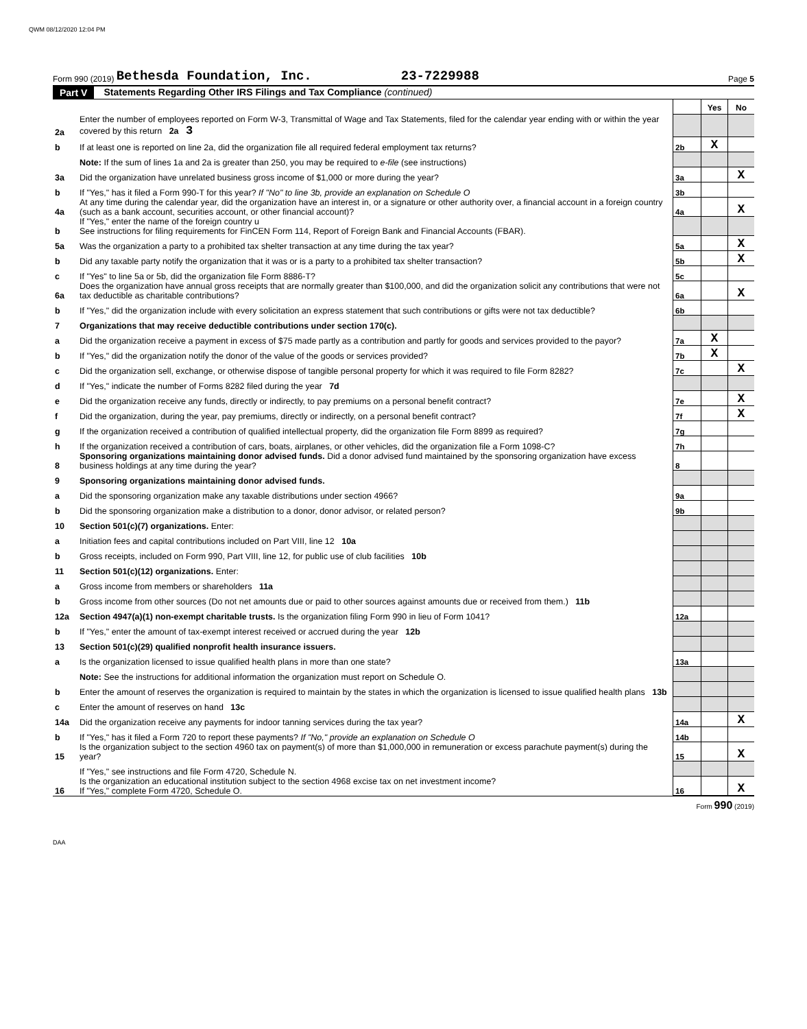QWM 08/12/2020 12:04 PM
Form 990 (2019) Bethesda Foundation, Inc. 23-7229988 Page 5
Part V Statements Regarding Other IRS Filings and Tax Compliance (continued)
| | | | Yes | No |
| 2a | Enter the number of employees reported on Form W-3, Transmittal of Wage and Tax Statements, filed for the calendar year ending with or within the year covered by this return 2a 3 | | | |
| b | If at least one is reported on line 2a, did the organization file all required federal employment tax returns? | 2b | X | |
| | Note: If the sum of lines 1a and 2a is greater than 250, you may be required to e-file (see instructions) | | | |
| 3a | Did the organization have unrelated business gross income of $1,000 or more during the year? | 3a | | X |
| b | If "Yes," has it filed a Form 990-T for this year? If "No" to line 3b, provide an explanation on Schedule O | 3b | | |
| 4a | At any time during the calendar year, did the organization have an interest in, or a signature or other authority over, a financial account in a foreign country (such as a bank account, securities account, or other financial account)? | 4a | | X |
| b | If "Yes," enter the name of the foreign country u See instructions for filing requirements for FinCEN Form 114, Report of Foreign Bank and Financial Accounts (FBAR). | | | |
| 5a | Was the organization a party to a prohibited tax shelter transaction at any time during the tax year? | 5a | | X |
| b | Did any taxable party notify the organization that it was or is a party to a prohibited tax shelter transaction? | 5b | | X |
| c | If "Yes" to line 5a or 5b, did the organization file Form 8886-T? | 5c | | |
| 6a | Does the organization have annual gross receipts that are normally greater than $100,000, and did the organization solicit any contributions that were not tax deductible as charitable contributions? | 6a | | X |
| b | If "Yes," did the organization include with every solicitation an express statement that such contributions or gifts were not tax deductible? | 6b | | |
| 7 | Organizations that may receive deductible contributions under section 170(c). | | | |
| a | Did the organization receive a payment in excess of $75 made partly as a contribution and partly for goods and services provided to the payor? | 7a | X | |
| b | If "Yes," did the organization notify the donor of the value of the goods or services provided? | 7b | X | |
| c | Did the organization sell, exchange, or otherwise dispose of tangible personal property for which it was required to file Form 8282? | 7c | | X |
| d | If "Yes," indicate the number of Forms 8282 filed during the year 7d | | | |
| e | Did the organization receive any funds, directly or indirectly, to pay premiums on a personal benefit contract? | 7e | | X |
| f | Did the organization, during the year, pay premiums, directly or indirectly, on a personal benefit contract? | 7f | | X |
| g | If the organization received a contribution of qualified intellectual property, did the organization file Form 8899 as required? | 7g | | |
| h | If the organization received a contribution of cars, boats, airplanes, or other vehicles, did the organization file a Form 1098-C? | 7h | | |
| 8 | Sponsoring organizations maintaining donor advised funds. Did a donor advised fund maintained by the sponsoring organization have excess business holdings at any time during the year? | 8 | | |
| 9 | Sponsoring organizations maintaining donor advised funds. | | | |
| a | Did the sponsoring organization make any taxable distributions under section 4966? | 9a | | |
| b | Did the sponsoring organization make a distribution to a donor, donor advisor, or related person? | 9b | | |
| 10 | Section 501(c)(7) organizations. Enter: | | | |
| a | Initiation fees and capital contributions included on Part VIII, line 12 10a | | | |
| b | Gross receipts, included on Form 990, Part VIII, line 12, for public use of club facilities 10b | | | |
| 11 | Section 501(c)(12) organizations. Enter: | | | |
| a | Gross income from members or shareholders 11a | | | |
| b | Gross income from other sources (Do not net amounts due or paid to other sources against amounts due or received from them.) 11b | | | |
| 12a | Section 4947(a)(1) non-exempt charitable trusts. Is the organization filing Form 990 in lieu of Form 1041? | 12a | | |
| b | If "Yes," enter the amount of tax-exempt interest received or accrued during the year 12b | | | |
| 13 | Section 501(c)(29) qualified nonprofit health insurance issuers. | | | |
| a | Is the organization licensed to issue qualified health plans in more than one state? | 13a | | |
| | Note: See the instructions for additional information the organization must report on Schedule O. | | | |
| b | Enter the amount of reserves the organization is required to maintain by the states in which the organization is licensed to issue qualified health plans 13b | | | |
| c | Enter the amount of reserves on hand 13c | | | |
| 14a | Did the organization receive any payments for indoor tanning services during the tax year? | 14a | | X |
| b | If "Yes," has it filed a Form 720 to report these payments? If "No," provide an explanation on Schedule O | 14b | | |
| 15 | Is the organization subject to the section 4960 tax on payment(s) of more than $1,000,000 in remuneration or excess parachute payment(s) during the year? | 15 | | X |
| | If "Yes," see instructions and file Form 4720, Schedule N. | | | |
| 16 | Is the organization an educational institution subject to the section 4968 excise tax on net investment income? If "Yes," complete Form 4720, Schedule O. | 16 | | X |
Form 990 (2019)
DAA